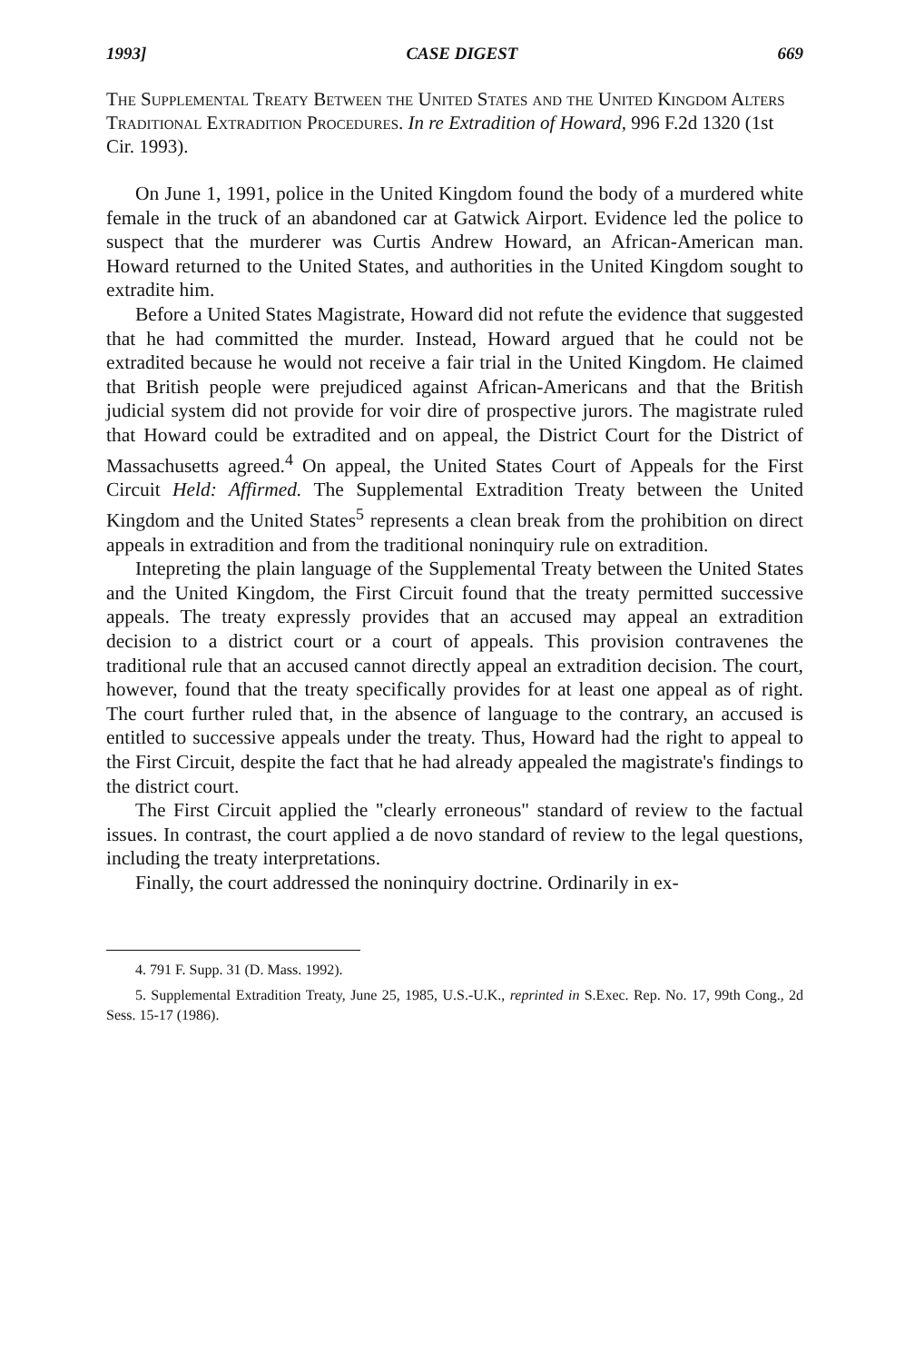1993] CASE DIGEST 669
The Supplemental Treaty Between the United States and the United Kingdom Alters Traditional Extradition Procedures. In re Extradition of Howard, 996 F.2d 1320 (1st Cir. 1993).
On June 1, 1991, police in the United Kingdom found the body of a murdered white female in the truck of an abandoned car at Gatwick Airport. Evidence led the police to suspect that the murderer was Curtis Andrew Howard, an African-American man. Howard returned to the United States, and authorities in the United Kingdom sought to extradite him.
Before a United States Magistrate, Howard did not refute the evidence that suggested that he had committed the murder. Instead, Howard argued that he could not be extradited because he would not receive a fair trial in the United Kingdom. He claimed that British people were prejudiced against African-Americans and that the British judicial system did not provide for voir dire of prospective jurors. The magistrate ruled that Howard could be extradited and on appeal, the District Court for the District of Massachusetts agreed.<sup>4</sup> On appeal, the United States Court of Appeals for the First Circuit Held: Affirmed. The Supplemental Extradition Treaty between the United Kingdom and the United States<sup>5</sup> represents a clean break from the prohibition on direct appeals in extradition and from the traditional noninquiry rule on extradition.
Intepreting the plain language of the Supplemental Treaty between the United States and the United Kingdom, the First Circuit found that the treaty permitted successive appeals. The treaty expressly provides that an accused may appeal an extradition decision to a district court or a court of appeals. This provision contravenes the traditional rule that an accused cannot directly appeal an extradition decision. The court, however, found that the treaty specifically provides for at least one appeal as of right. The court further ruled that, in the absence of language to the contrary, an accused is entitled to successive appeals under the treaty. Thus, Howard had the right to appeal to the First Circuit, despite the fact that he had already appealed the magistrate's findings to the district court.
The First Circuit applied the "clearly erroneous" standard of review to the factual issues. In contrast, the court applied a de novo standard of review to the legal questions, including the treaty interpretations.
Finally, the court addressed the noninquiry doctrine. Ordinarily in ex-
4. 791 F. Supp. 31 (D. Mass. 1992).
5. Supplemental Extradition Treaty, June 25, 1985, U.S.-U.K., reprinted in S.Exec. Rep. No. 17, 99th Cong., 2d Sess. 15-17 (1986).